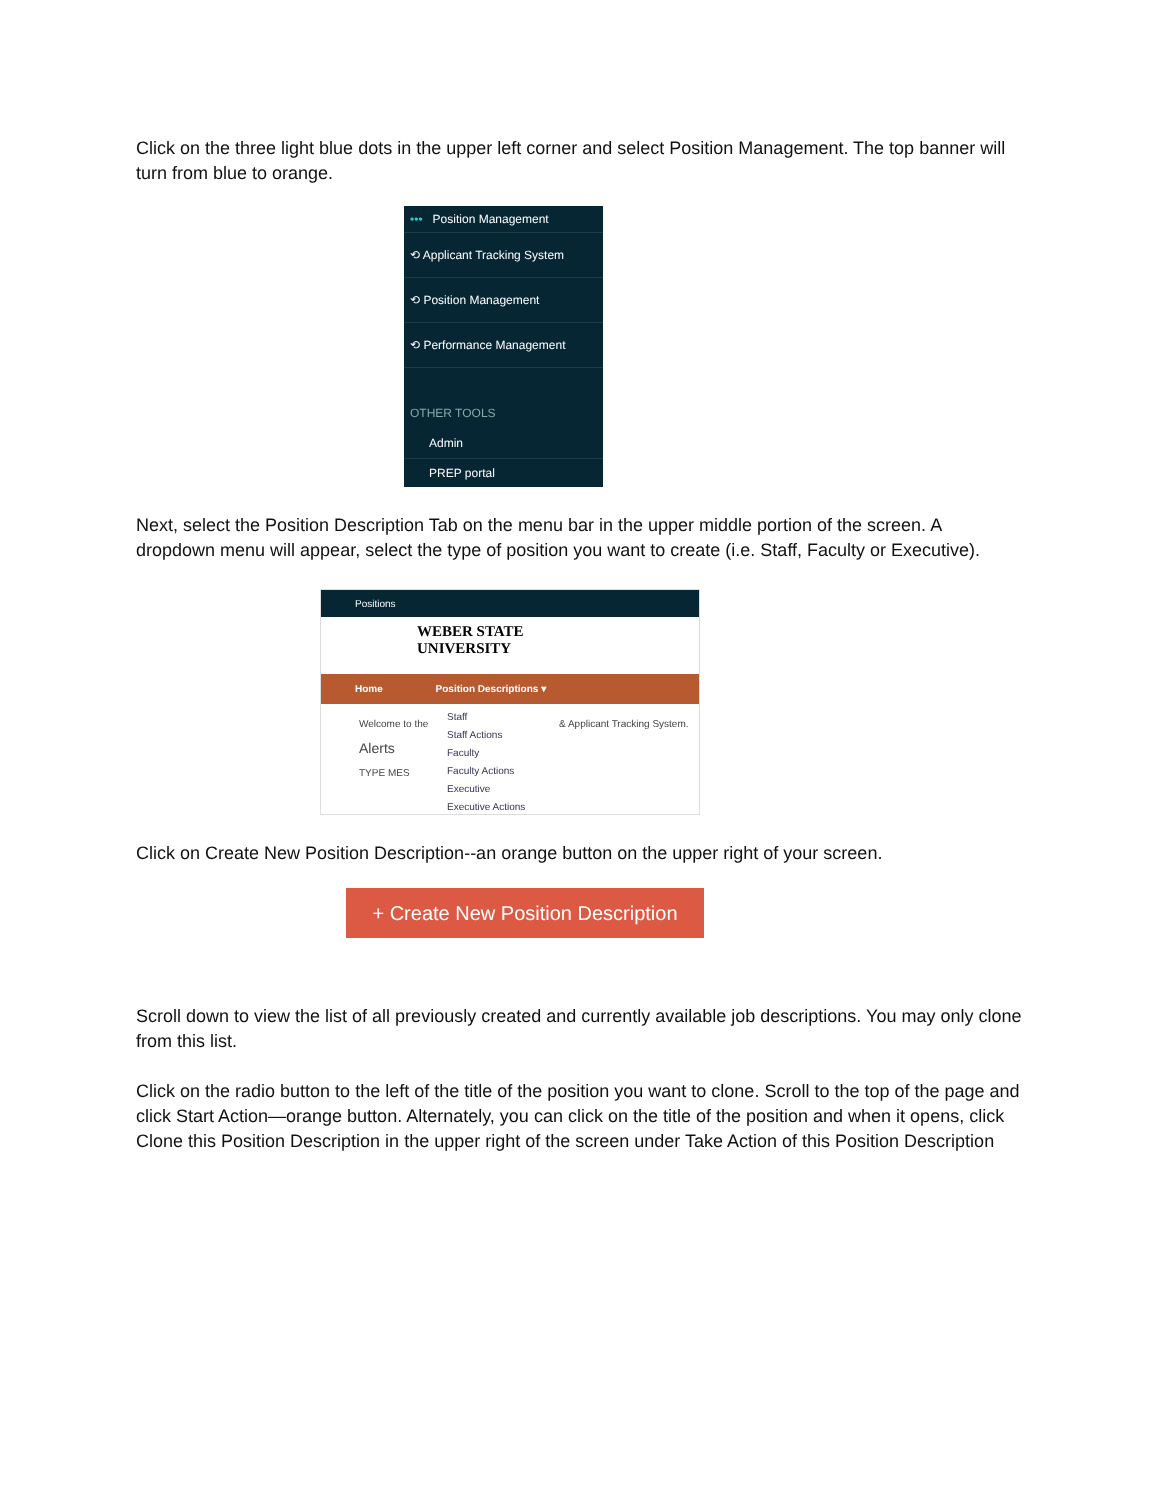Click on the three light blue dots in the upper left corner and select Position Management. The top banner will turn from blue to orange.
••• Position Management
⟲ Applicant Tracking System
⟲ Position Management
⟲ Performance Management
OTHER TOOLS
Admin
PREP portal
Next, select the Position Description Tab on the menu bar in the upper middle portion of the screen. A dropdown menu will appear, select the type of position you want to create (i.e. Staff, Faculty or Executive).
Positions
WEBER STATE
UNIVERSITY
Home Position Descriptions ▾
Welcome to the
Alerts
TYPE MES
Staff
Staff Actions
Faculty
Faculty Actions
Executive
Executive Actions
& Applicant Tracking System.
Click on Create New Position Description--an orange button on the upper right of your screen.
+ Create New Position Description
Scroll down to view the list of all previously created and currently available job descriptions. You may only clone from this list.
Click on the radio button to the left of the title of the position you want to clone. Scroll to the top of the page and click Start Action—orange button. Alternately, you can click on the title of the position and when it opens, click Clone this Position Description in the upper right of the screen under Take Action of this Position Description